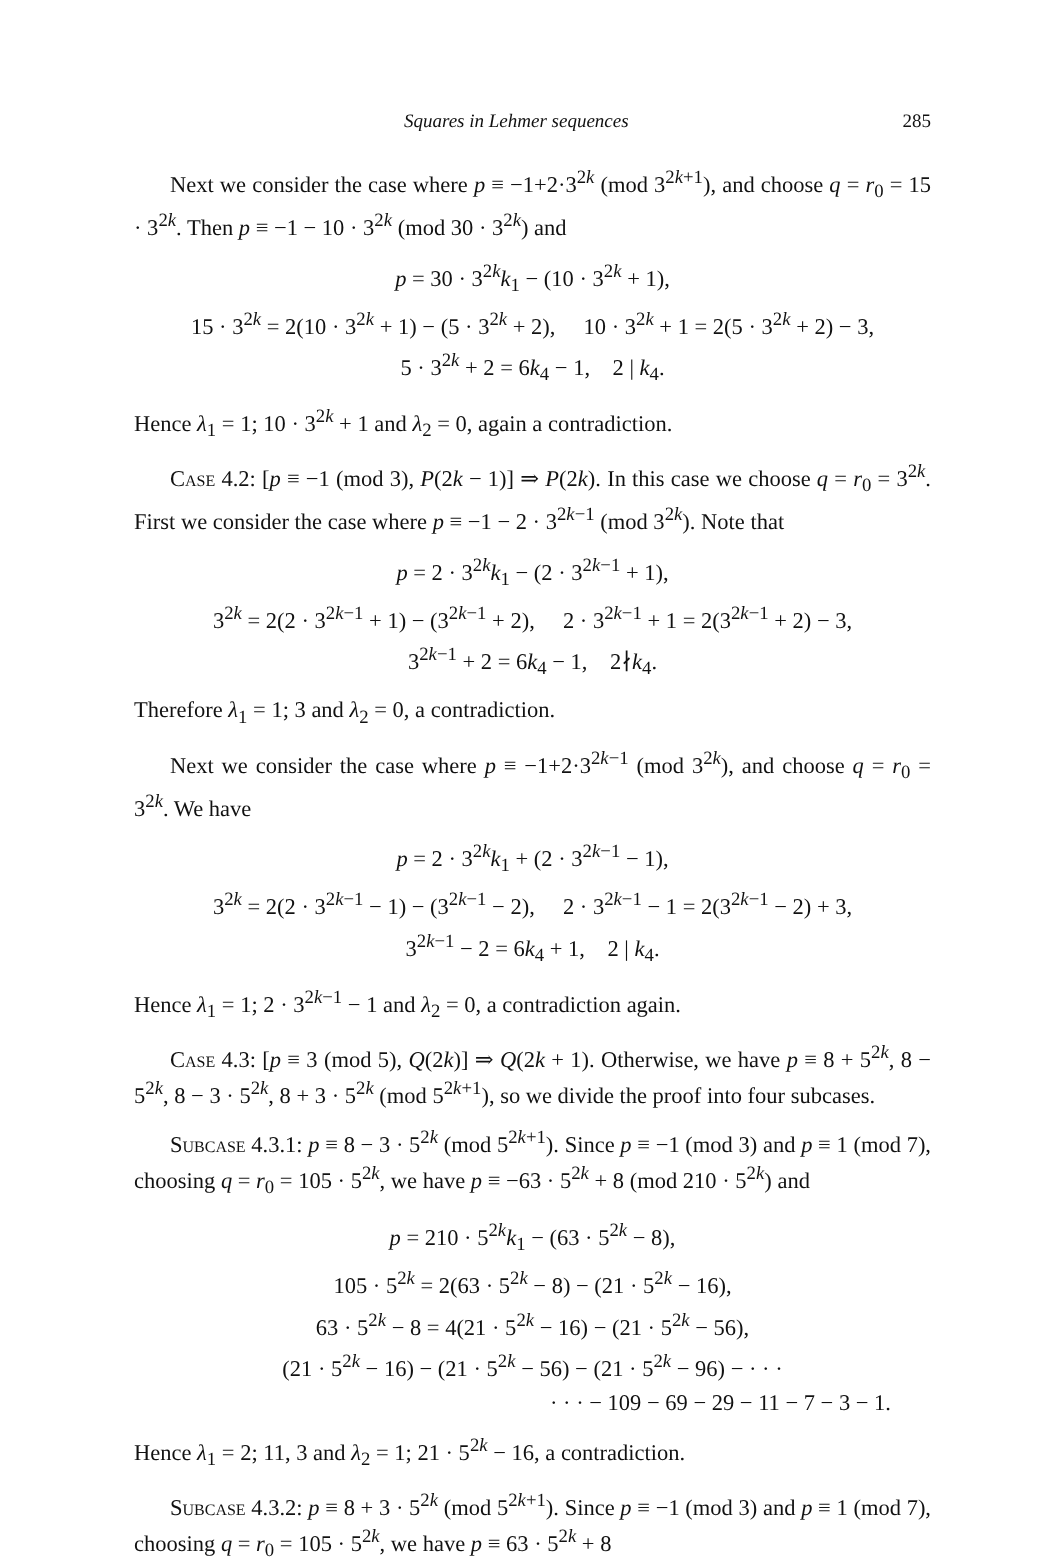Squares in Lehmer sequences 285
Next we consider the case where p ≡ −1+2·3<sup>2k</sup> (mod 3<sup>2k+1</sup>), and choose q = r<sub>0</sub> = 15 · 3<sup>2k</sup>. Then p ≡ −1 − 10 · 3<sup>2k</sup> (mod 30 · 3<sup>2k</sup>) and
p = 30 · 3<sup>2k</sup>k<sub>1</sub> − (10 · 3<sup>2k</sup> + 1),
15 · 3<sup>2k</sup> = 2(10 · 3<sup>2k</sup> + 1) − (5 · 3<sup>2k</sup> + 2), 10 · 3<sup>2k</sup> + 1 = 2(5 · 3<sup>2k</sup> + 2) − 3,
5 · 3<sup>2k</sup> + 2 = 6k<sub>4</sub> − 1, 2 | k<sub>4</sub>.
Hence λ<sub>1</sub> = 1; 10 · 3<sup>2k</sup> + 1 and λ<sub>2</sub> = 0, again a contradiction.
Case 4.2: [p ≡ −1 (mod 3), P(2k − 1)] ⇒ P(2k). In this case we choose q = r<sub>0</sub> = 3<sup>2k</sup>. First we consider the case where p ≡ −1 − 2 · 3<sup>2k−1</sup> (mod 3<sup>2k</sup>). Note that
p = 2 · 3<sup>2k</sup>k<sub>1</sub> − (2 · 3<sup>2k−1</sup> + 1),
3<sup>2k</sup> = 2(2 · 3<sup>2k−1</sup> + 1) − (3<sup>2k−1</sup> + 2), 2 · 3<sup>2k−1</sup> + 1 = 2(3<sup>2k−1</sup> + 2) − 3,
3<sup>2k−1</sup> + 2 = 6k<sub>4</sub> − 1, 2∤k<sub>4</sub>.
Therefore λ<sub>1</sub> = 1; 3 and λ<sub>2</sub> = 0, a contradiction.
Next we consider the case where p ≡ −1+2·3<sup>2k−1</sup> (mod 3<sup>2k</sup>), and choose q = r<sub>0</sub> = 3<sup>2k</sup>. We have
p = 2 · 3<sup>2k</sup>k<sub>1</sub> + (2 · 3<sup>2k−1</sup> − 1),
3<sup>2k</sup> = 2(2 · 3<sup>2k−1</sup> − 1) − (3<sup>2k−1</sup> − 2), 2 · 3<sup>2k−1</sup> − 1 = 2(3<sup>2k−1</sup> − 2) + 3,
3<sup>2k−1</sup> − 2 = 6k<sub>4</sub> + 1, 2 | k<sub>4</sub>.
Hence λ<sub>1</sub> = 1; 2 · 3<sup>2k−1</sup> − 1 and λ<sub>2</sub> = 0, a contradiction again.
Case 4.3: [p ≡ 3 (mod 5), Q(2k)] ⇒ Q(2k + 1). Otherwise, we have p ≡ 8 + 5<sup>2k</sup>, 8 − 5<sup>2k</sup>, 8 − 3 · 5<sup>2k</sup>, 8 + 3 · 5<sup>2k</sup> (mod 5<sup>2k+1</sup>), so we divide the proof into four subcases.
Subcase 4.3.1: p ≡ 8 − 3 · 5<sup>2k</sup> (mod 5<sup>2k+1</sup>). Since p ≡ −1 (mod 3) and p ≡ 1 (mod 7), choosing q = r<sub>0</sub> = 105 · 5<sup>2k</sup>, we have p ≡ −63 · 5<sup>2k</sup> + 8 (mod 210 · 5<sup>2k</sup>) and
p = 210 · 5<sup>2k</sup>k<sub>1</sub> − (63 · 5<sup>2k</sup> − 8),
105 · 5<sup>2k</sup> = 2(63 · 5<sup>2k</sup> − 8) − (21 · 5<sup>2k</sup> − 16),
63 · 5<sup>2k</sup> − 8 = 4(21 · 5<sup>2k</sup> − 16) − (21 · 5<sup>2k</sup> − 56),
(21 · 5<sup>2k</sup> − 16) − (21 · 5<sup>2k</sup> − 56) − (21 · 5<sup>2k</sup> − 96) − · · ·
· · · − 109 − 69 − 29 − 11 − 7 − 3 − 1.
Hence λ<sub>1</sub> = 2; 11, 3 and λ<sub>2</sub> = 1; 21 · 5<sup>2k</sup> − 16, a contradiction.
Subcase 4.3.2: p ≡ 8 + 3 · 5<sup>2k</sup> (mod 5<sup>2k+1</sup>). Since p ≡ −1 (mod 3) and p ≡ 1 (mod 7), choosing q = r<sub>0</sub> = 105 · 5<sup>2k</sup>, we have p ≡ 63 · 5<sup>2k</sup> + 8